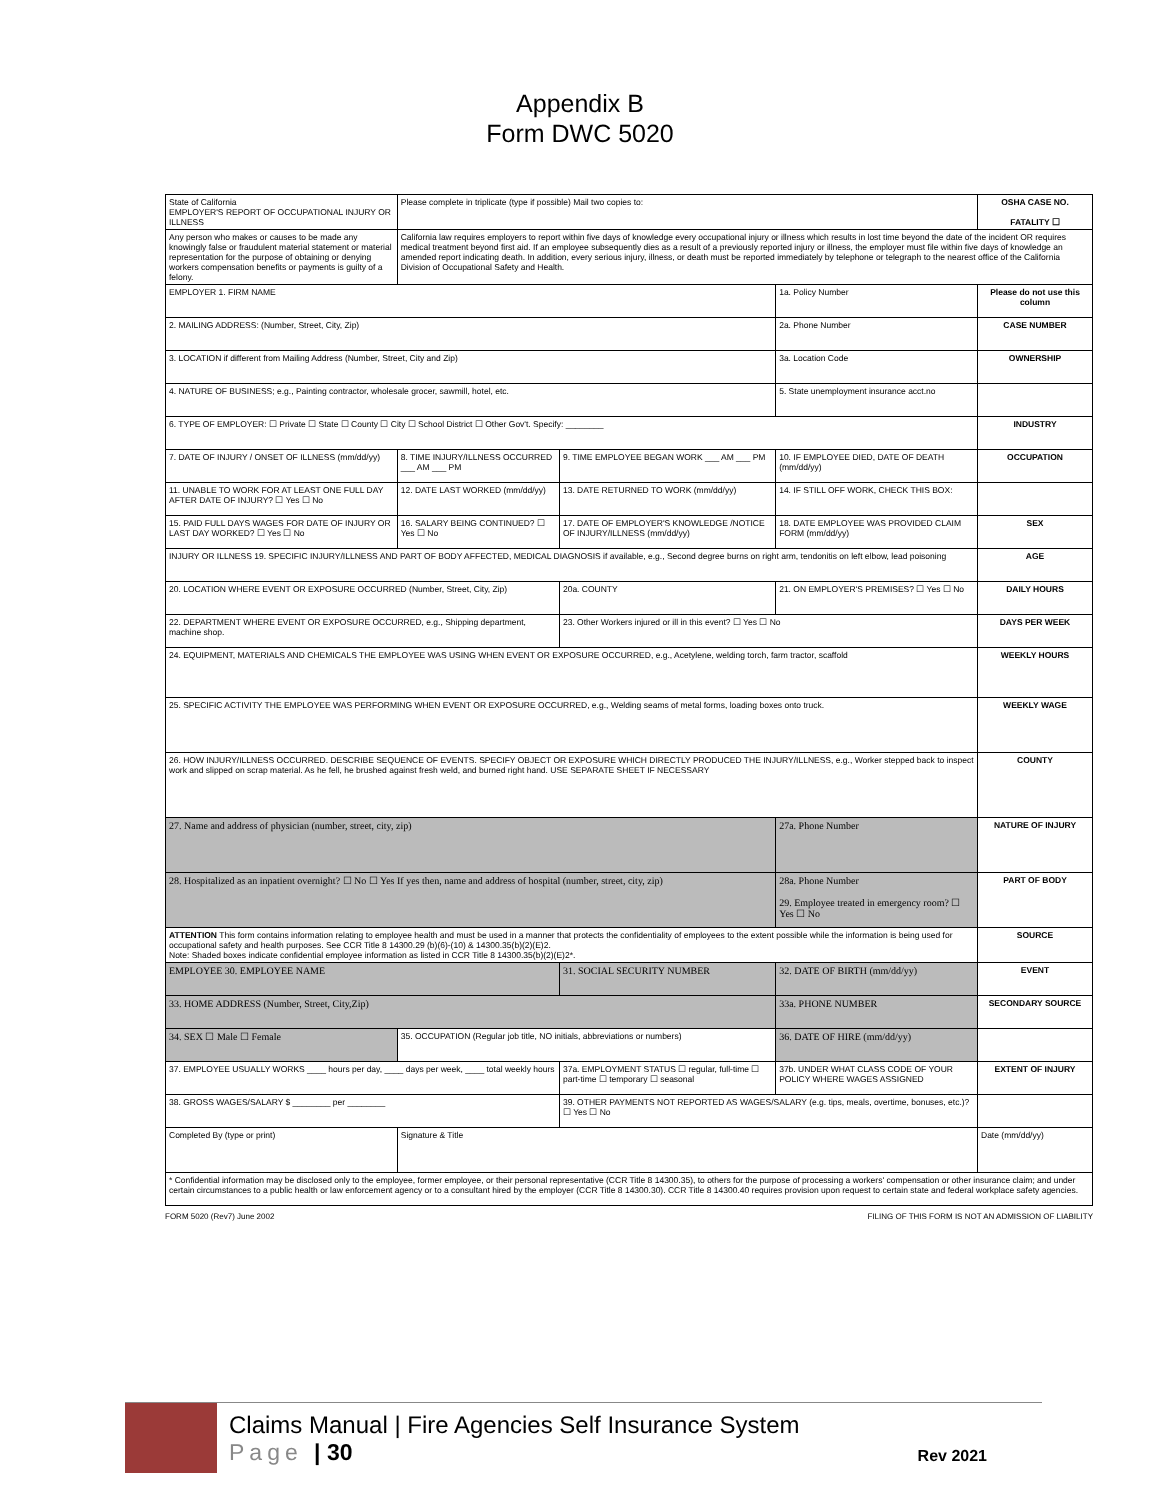Appendix B
Form DWC 5020
| State of California EMPLOYER'S REPORT OF OCCUPATIONAL INJURY OR ILLNESS | Please complete in triplicate (type if possible) Mail two copies to: | | | OSHA CASE NO. FATALITY ☐ |
| Any person who makes or causes to be made any knowingly false or fraudulent material statement or material representation for the purpose of obtaining or denying workers compensation benefits or payments is guilty of a felony. | California law requires employers to report within five days of knowledge every occupational injury or illness which results in lost time beyond the date of the incident OR requires medical treatment beyond first aid. If an employee subsequently dies as a result of a previously reported injury or illness, the employer must file within five days of knowledge an amended report indicating death. In addition, every serious injury, illness, or death must be reported immediately by telephone or telegraph to the nearest office of the California Division of Occupational Safety and Health. | | | |
| EMPLOYER 1. FIRM NAME | | | 1a. Policy Number | Please do not use this column |
| 2. MAILING ADDRESS: (Number, Street, City, Zip) | | | 2a. Phone Number | CASE NUMBER |
| 3. LOCATION if different from Mailing Address (Number, Street, City and Zip) | | | 3a. Location Code | OWNERSHIP |
| 4. NATURE OF BUSINESS; e.g., Painting contractor, wholesale grocer, sawmill, hotel, etc. | | | 5. State unemployment insurance acct.no | |
| 6. TYPE OF EMPLOYER: ☐ Private ☐ State ☐ County ☐ City ☐ School District ☐ Other Gov't. Specify: ________ | | | | INDUSTRY |
| 7. DATE OF INJURY / ONSET OF ILLNESS (mm/dd/yy) | 8. TIME INJURY/ILLNESS OCCURRED ___ AM ___ PM | 9. TIME EMPLOYEE BEGAN WORK ___ AM ___ PM | 10. IF EMPLOYEE DIED, DATE OF DEATH (mm/dd/yy) | OCCUPATION |
| 11. UNABLE TO WORK FOR AT LEAST ONE FULL DAY AFTER DATE OF INJURY? ☐ Yes ☐ No | 12. DATE LAST WORKED (mm/dd/yy) | 13. DATE RETURNED TO WORK (mm/dd/yy) | 14. IF STILL OFF WORK, CHECK THIS BOX: | |
| 15. PAID FULL DAYS WAGES FOR DATE OF INJURY OR LAST DAY WORKED? ☐ Yes ☐ No | 16. SALARY BEING CONTINUED? ☐ Yes ☐ No | 17. DATE OF EMPLOYER'S KNOWLEDGE /NOTICE OF INJURY/ILLNESS (mm/dd/yy) | 18. DATE EMPLOYEE WAS PROVIDED CLAIM FORM (mm/dd/yy) | SEX |
| INJURY OR ILLNESS 19. SPECIFIC INJURY/ILLNESS AND PART OF BODY AFFECTED, MEDICAL DIAGNOSIS if available, e.g., Second degree burns on right arm, tendonitis on left elbow, lead poisoning | | | | AGE |
| 20. LOCATION WHERE EVENT OR EXPOSURE OCCURRED (Number, Street, City, Zip) | | 20a. COUNTY | 21. ON EMPLOYER'S PREMISES? ☐ Yes ☐ No | DAILY HOURS |
| 22. DEPARTMENT WHERE EVENT OR EXPOSURE OCCURRED, e.g., Shipping department, machine shop. | | 23. Other Workers injured or ill in this event? ☐ Yes ☐ No | | DAYS PER WEEK |
| 24. EQUIPMENT, MATERIALS AND CHEMICALS THE EMPLOYEE WAS USING WHEN EVENT OR EXPOSURE OCCURRED, e.g., Acetylene, welding torch, farm tractor, scaffold | | | | WEEKLY HOURS |
| 25. SPECIFIC ACTIVITY THE EMPLOYEE WAS PERFORMING WHEN EVENT OR EXPOSURE OCCURRED, e.g., Welding seams of metal forms, loading boxes onto truck. | | | | WEEKLY WAGE |
| 26. HOW INJURY/ILLNESS OCCURRED. DESCRIBE SEQUENCE OF EVENTS. SPECIFY OBJECT OR EXPOSURE WHICH DIRECTLY PRODUCED THE INJURY/ILLNESS, e.g., Worker stepped back to inspect work and slipped on scrap material. As he fell, he brushed against fresh weld, and burned right hand. USE SEPARATE SHEET IF NECESSARY | | | | COUNTY |
| 27. Name and address of physician (number, street, city, zip) | | | 27a. Phone Number | NATURE OF INJURY |
| 28. Hospitalized as an inpatient overnight? ☐ No ☐ Yes If yes then, name and address of hospital (number, street, city, zip) | | | 28a. Phone Number 29. Employee treated in emergency room? ☐ Yes ☐ No | PART OF BODY |
| ATTENTION This form contains information relating to employee health and must be used in a manner that protects the confidentiality of employees to the extent possible while the information is being used for occupational safety and health purposes. See CCR Title 8 14300.29 (b)(6)-(10) & 14300.35(b)(2)(E)2. Note: Shaded boxes indicate confidential employee information as listed in CCR Title 8 14300.35(b)(2)(E)2*. | | | | SOURCE |
| EMPLOYEE 30. EMPLOYEE NAME | | 31. SOCIAL SECURITY NUMBER | 32. DATE OF BIRTH (mm/dd/yy) | EVENT |
| 33. HOME ADDRESS (Number, Street, City,Zip) | | | 33a. PHONE NUMBER | SECONDARY SOURCE |
| 34. SEX ☐ Male ☐ Female | 35. OCCUPATION (Regular job title, NO initials, abbreviations or numbers) | | 36. DATE OF HIRE (mm/dd/yy) | |
| 37. EMPLOYEE USUALLY WORKS ____ hours per day, ____ days per week, ____ total weekly hours | | 37a. EMPLOYMENT STATUS ☐ regular, full-time ☐ part-time ☐ temporary ☐ seasonal | 37b. UNDER WHAT CLASS CODE OF YOUR POLICY WHERE WAGES ASSIGNED | EXTENT OF INJURY |
| 38. GROSS WAGES/SALARY $ ________ per ________ | | 39. OTHER PAYMENTS NOT REPORTED AS WAGES/SALARY (e.g. tips, meals, overtime, bonuses, etc.)? ☐ Yes ☐ No | | |
| Completed By (type or print) | Signature & Title | | | Date (mm/dd/yy) |
| * Confidential information may be disclosed only to the employee, former employee, or their personal representative (CCR Title 8 14300.35), to others for the purpose of processing a workers' compensation or other insurance claim; and under certain circumstances to a public health or law enforcement agency or to a consultant hired by the employer (CCR Title 8 14300.30). CCR Title 8 14300.40 requires provision upon request to certain state and federal workplace safety agencies. | | | | |
FORM 5020 (Rev7) June 2002 FILING OF THIS FORM IS NOT AN ADMISSION OF LIABILITY
Claims Manual | Fire Agencies Self Insurance System
Page | 30
Rev 2021